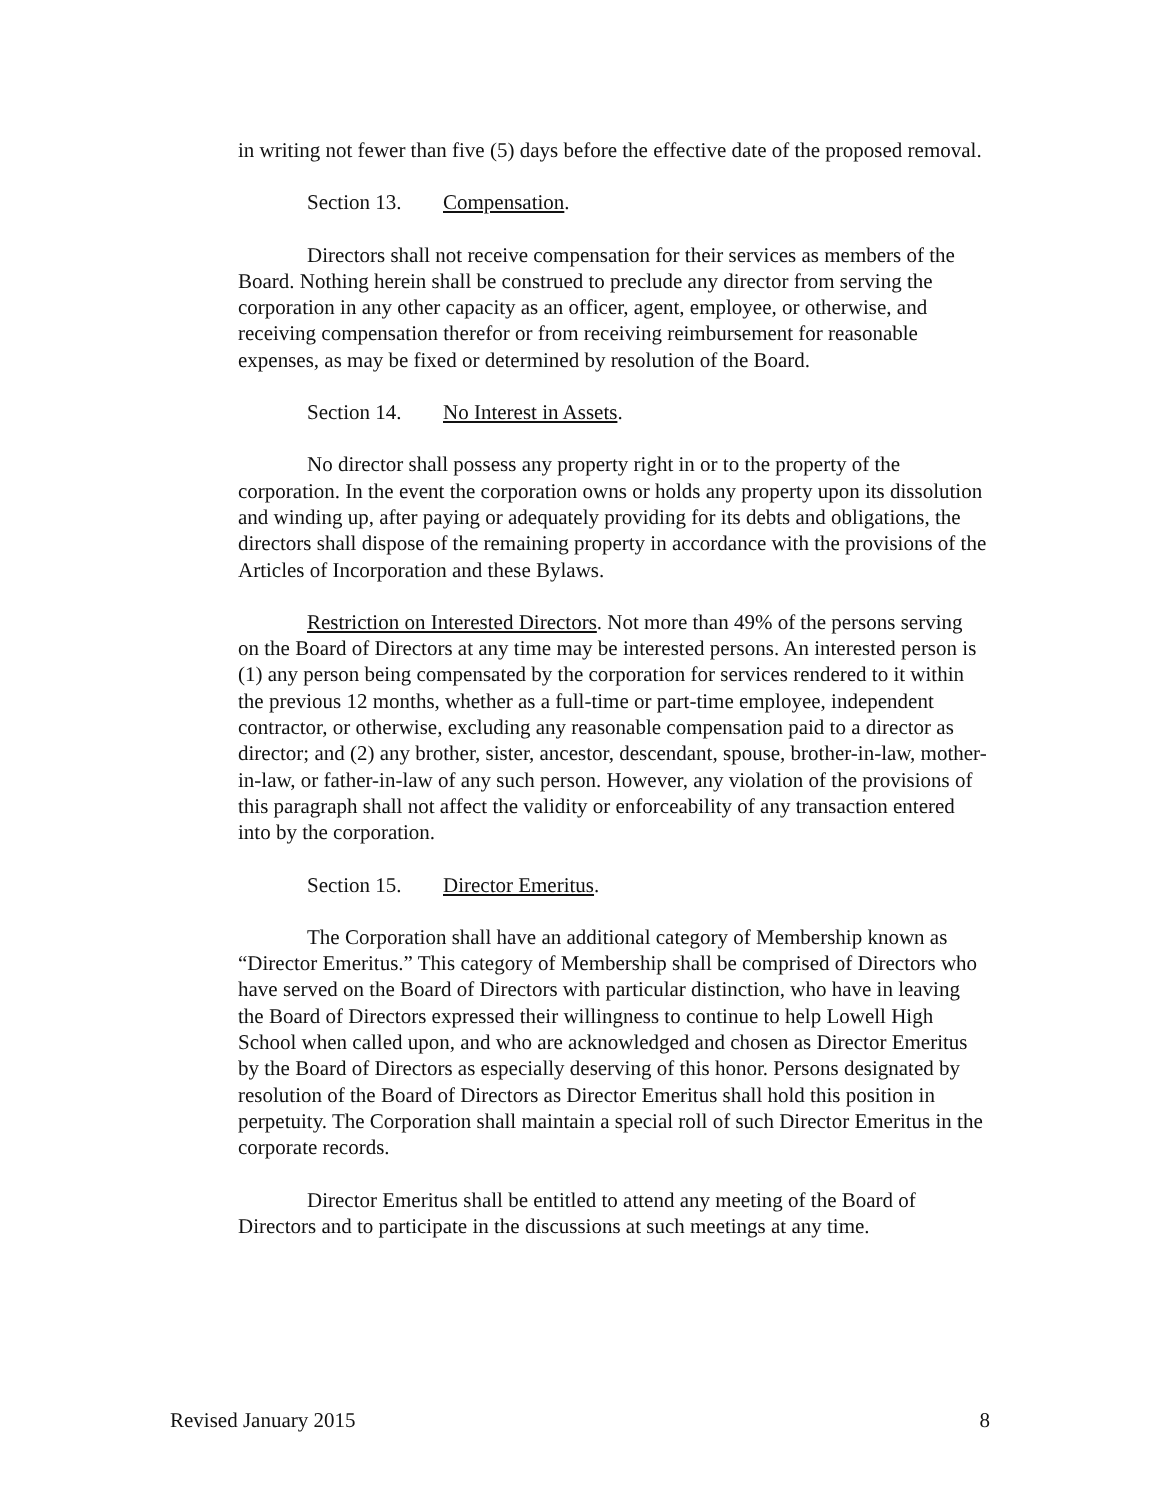in writing not fewer than five (5) days before the effective date of the proposed removal.
Section 13. Compensation.
Directors shall not receive compensation for their services as members of the Board. Nothing herein shall be construed to preclude any director from serving the corporation in any other capacity as an officer, agent, employee, or otherwise, and receiving compensation therefor or from receiving reimbursement for reasonable expenses, as may be fixed or determined by resolution of the Board.
Section 14. No Interest in Assets.
No director shall possess any property right in or to the property of the corporation. In the event the corporation owns or holds any property upon its dissolution and winding up, after paying or adequately providing for its debts and obligations, the directors shall dispose of the remaining property in accordance with the provisions of the Articles of Incorporation and these Bylaws.
Restriction on Interested Directors. Not more than 49% of the persons serving on the Board of Directors at any time may be interested persons. An interested person is (1) any person being compensated by the corporation for services rendered to it within the previous 12 months, whether as a full-time or part-time employee, independent contractor, or otherwise, excluding any reasonable compensation paid to a director as director; and (2) any brother, sister, ancestor, descendant, spouse, brother-in-law, mother-in-law, or father-in-law of any such person. However, any violation of the provisions of this paragraph shall not affect the validity or enforceability of any transaction entered into by the corporation.
Section 15. Director Emeritus.
The Corporation shall have an additional category of Membership known as “Director Emeritus.” This category of Membership shall be comprised of Directors who have served on the Board of Directors with particular distinction, who have in leaving the Board of Directors expressed their willingness to continue to help Lowell High School when called upon, and who are acknowledged and chosen as Director Emeritus by the Board of Directors as especially deserving of this honor. Persons designated by resolution of the Board of Directors as Director Emeritus shall hold this position in perpetuity. The Corporation shall maintain a special roll of such Director Emeritus in the corporate records.
Director Emeritus shall be entitled to attend any meeting of the Board of Directors and to participate in the discussions at such meetings at any time.
Revised January 2015 8